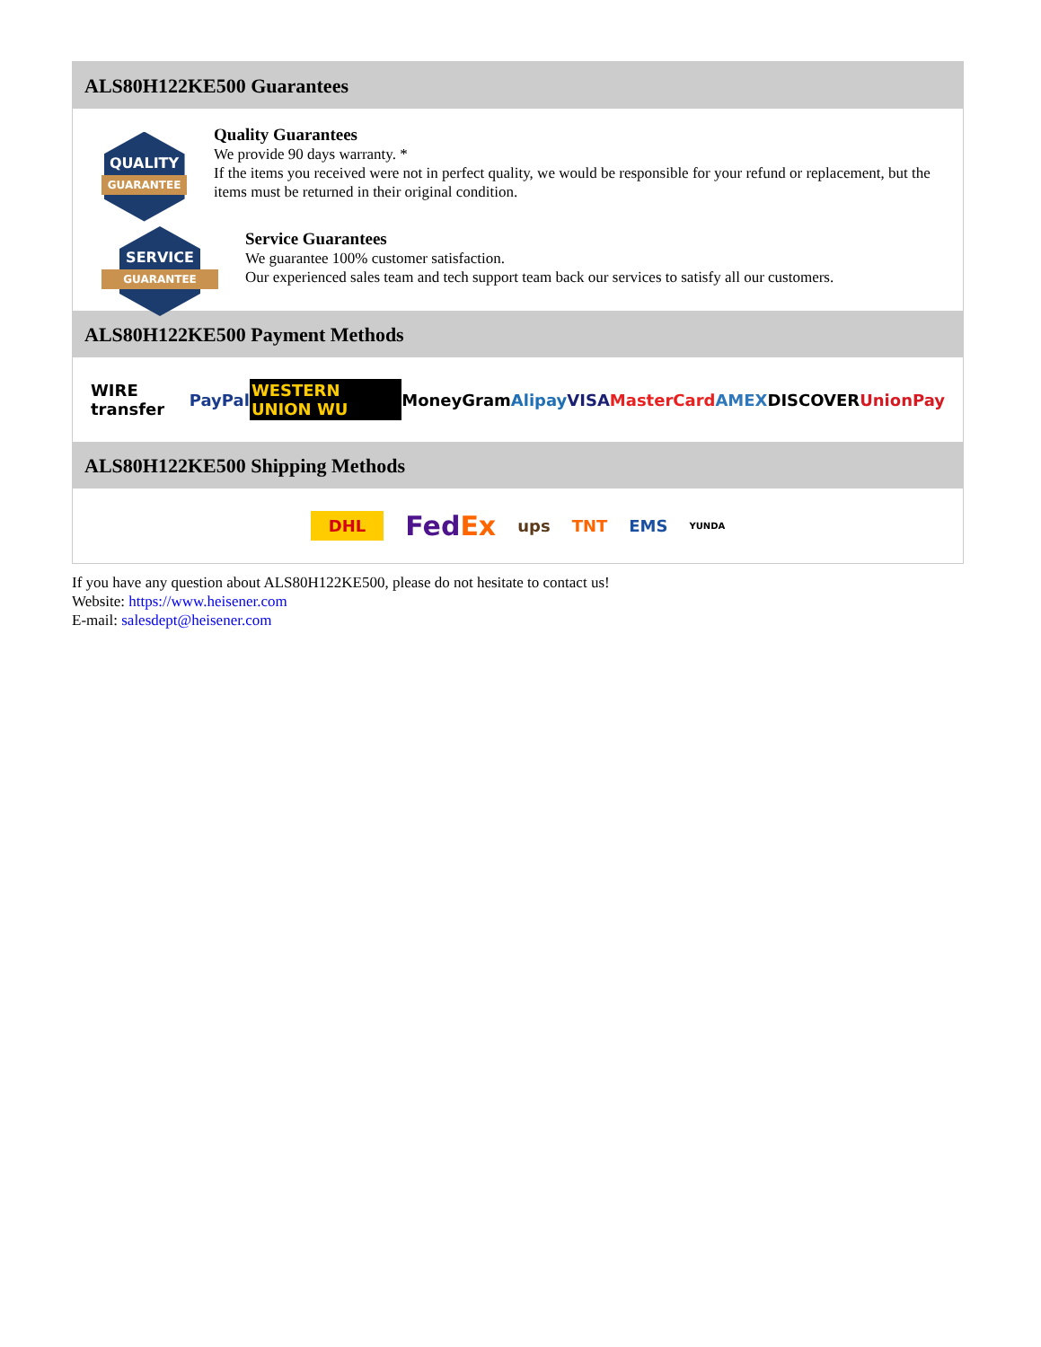ALS80H122KE500 Guarantees
QUALITY
GUARANTEE
Quality Guarantees
We provide 90 days warranty. *
If the items you received were not in perfect quality, we would be responsible for your refund or replacement, but the items must be returned in their original condition.
SERVICE
GUARANTEE
Service Guarantees
We guarantee 100% customer satisfaction.
Our experienced sales team and tech support team back our services to satisfy all our customers.
ALS80H122KE500 Payment Methods
WIRE transfer PayPal WESTERN UNION WU MoneyGram Alipay VISA MasterCard AMEX DISCOVER UnionPay
ALS80H122KE500 Shipping Methods
DHL FedEx ups TNT EMS YUNDA
If you have any question about ALS80H122KE500, please do not hesitate to contact us!
Website: https://www.heisener.com
E-mail: salesdept@heisener.com